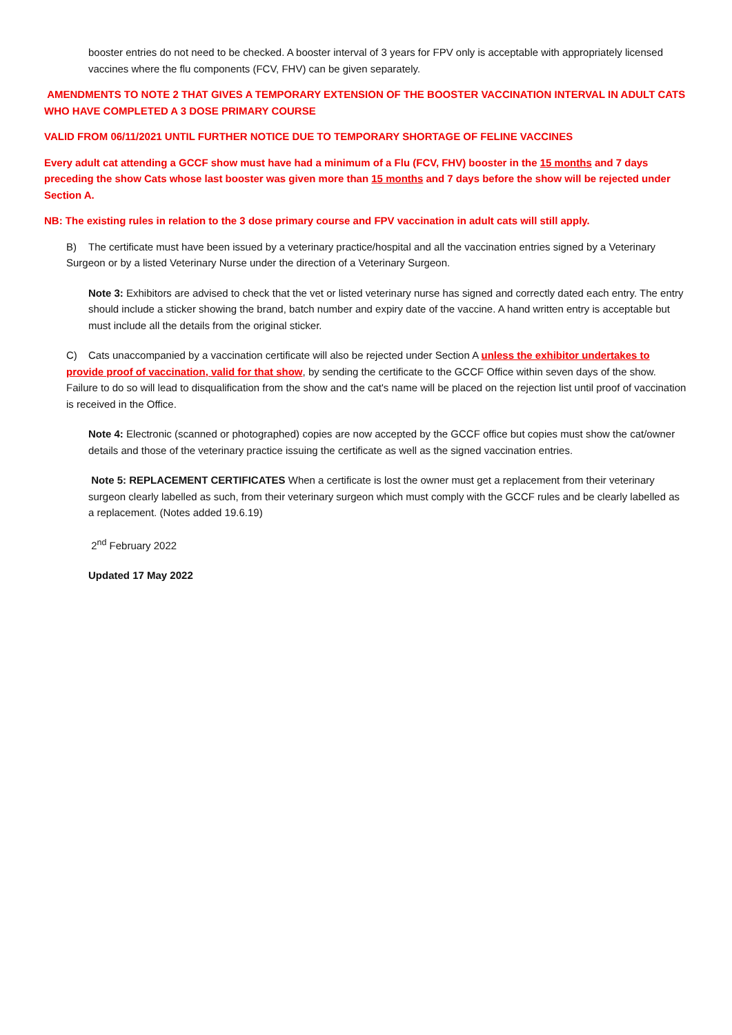booster entries do not need to be checked. A booster interval of 3 years for FPV only is acceptable with appropriately licensed vaccines where the flu components (FCV, FHV) can be given separately.
AMENDMENTS TO NOTE 2 THAT GIVES A TEMPORARY EXTENSION OF THE BOOSTER VACCINATION INTERVAL IN ADULT CATS WHO HAVE COMPLETED A 3 DOSE PRIMARY COURSE
VALID FROM 06/11/2021 UNTIL FURTHER NOTICE DUE TO TEMPORARY SHORTAGE OF FELINE VACCINES
Every adult cat attending a GCCF show must have had a minimum of a Flu (FCV, FHV) booster in the 15 months and 7 days preceding the show Cats whose last booster was given more than 15 months and 7 days before the show will be rejected under Section A.
NB: The existing rules in relation to the 3 dose primary course and FPV vaccination in adult cats will still apply.
B) The certificate must have been issued by a veterinary practice/hospital and all the vaccination entries signed by a Veterinary Surgeon or by a listed Veterinary Nurse under the direction of a Veterinary Surgeon.
Note 3: Exhibitors are advised to check that the vet or listed veterinary nurse has signed and correctly dated each entry. The entry should include a sticker showing the brand, batch number and expiry date of the vaccine. A hand written entry is acceptable but must include all the details from the original sticker.
C) Cats unaccompanied by a vaccination certificate will also be rejected under Section A unless the exhibitor undertakes to provide proof of vaccination, valid for that show, by sending the certificate to the GCCF Office within seven days of the show. Failure to do so will lead to disqualification from the show and the cat's name will be placed on the rejection list until proof of vaccination is received in the Office.
Note 4: Electronic (scanned or photographed) copies are now accepted by the GCCF office but copies must show the cat/owner details and those of the veterinary practice issuing the certificate as well as the signed vaccination entries.
Note 5: REPLACEMENT CERTIFICATES When a certificate is lost the owner must get a replacement from their veterinary surgeon clearly labelled as such, from their veterinary surgeon which must comply with the GCCF rules and be clearly labelled as a replacement. (Notes added 19.6.19)
2<sup>nd</sup> February 2022
Updated 17 May 2022